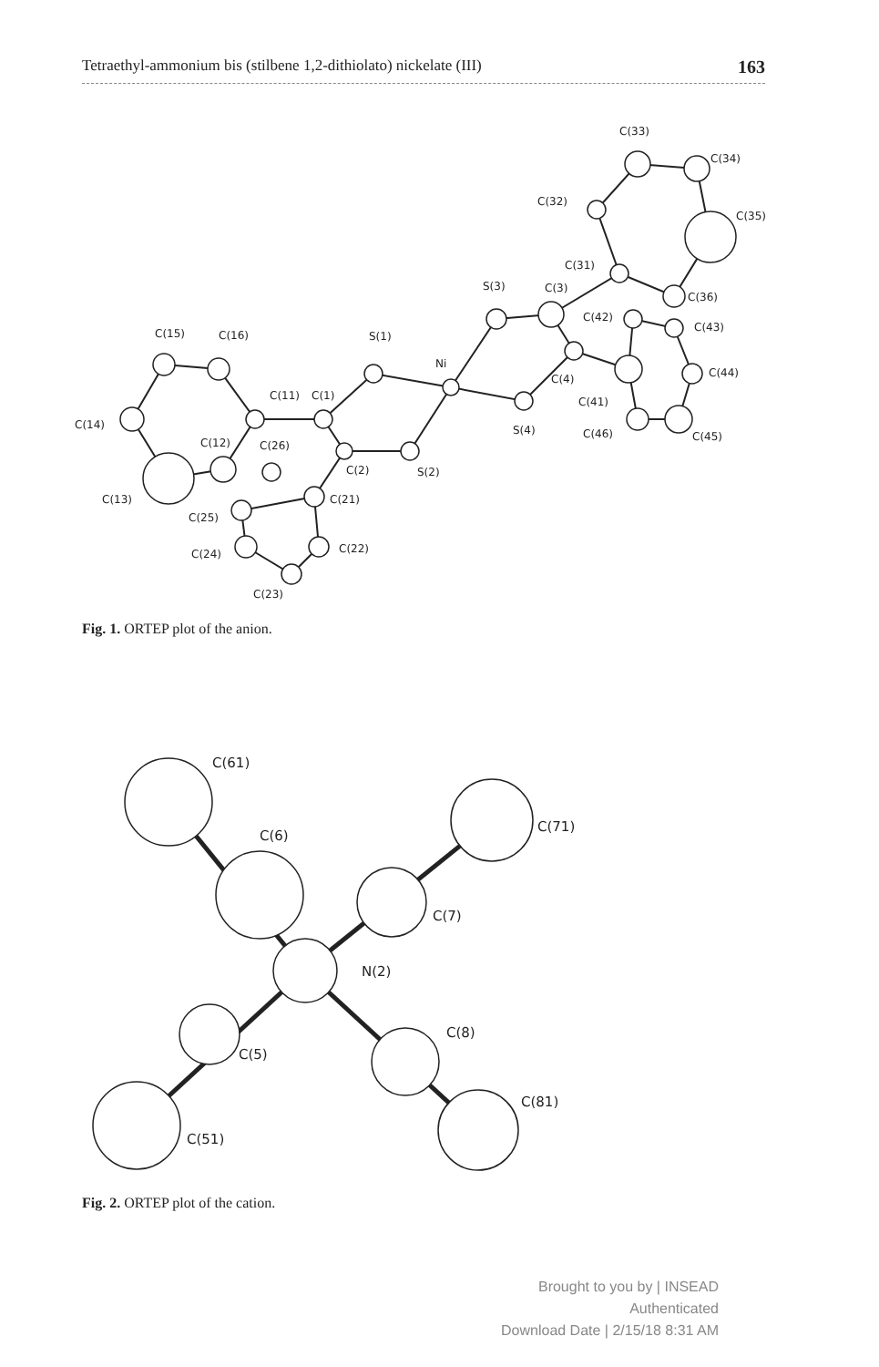Tetraethyl-ammonium bis (stilbene 1,2-dithiolato) nickelate (III) 163
C(15)
C(16)
C(14)
C(13)
C(12)
C(11)
C(1)
S(1)
Ni
C(2)
S(2)
C(26)
C(21)
C(25)
C(24)
C(22)
C(23)
S(3)
C(3)
S(4)
C(4)
C(31)
C(32)
C(33)
C(34)
C(35)
C(36)
C(42)
C(43)
C(44)
C(45)
C(46)
C(41)
Fig. 1. ORTEP plot of the anion.
C(61)
C(6)
C(71)
C(7)
N(2)
C(8)
C(5)
C(81)
C(51)
Fig. 2. ORTEP plot of the cation.
Brought to you by | INSEAD
Authenticated
Download Date | 2/15/18 8:31 AM